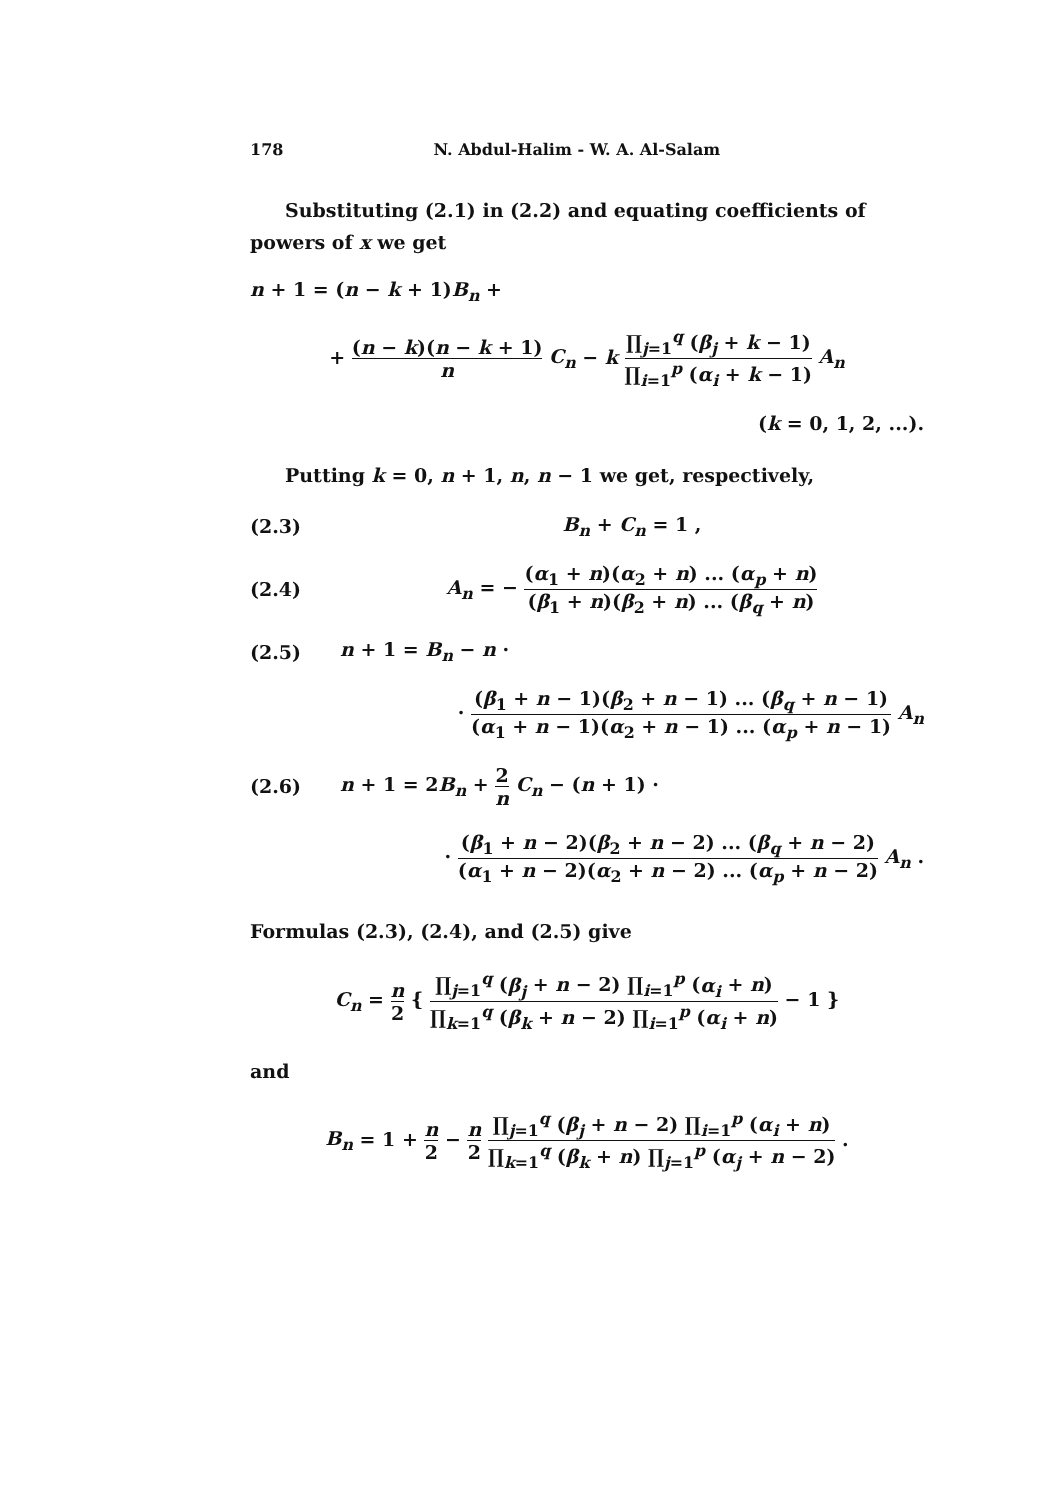178 N. Abdul-Halim - W. A. Al-Salam
Substituting (2.1) in (2.2) and equating coefficients of powers of x we get
n + 1 = (n − k + 1)B<sub>n</sub> +
+ (n − k)(n − k + 1) n C<sub>n</sub> − k ∏<sub>j=1</sub><sup>q</sup> (β<sub>j</sub> + k − 1) ∏<sub>i=1</sub><sup>p</sup> (α<sub>i</sub> + k − 1) A<sub>n</sub>
(k = 0, 1, 2, ...).
Putting k = 0, n + 1, n, n − 1 we get, respectively,
(2.3) B<sub>n</sub> + C<sub>n</sub> = 1 ,
(2.4) A<sub>n</sub> = − (α<sub>1</sub> + n)(α<sub>2</sub> + n) ... (α<sub>p</sub> + n) (β<sub>1</sub> + n)(β<sub>2</sub> + n) ... (β<sub>q</sub> + n)
(2.5) n + 1 = B<sub>n</sub> − n ·
· (β<sub>1</sub> + n − 1)(β<sub>2</sub> + n − 1) ... (β<sub>q</sub> + n − 1) (α<sub>1</sub> + n − 1)(α<sub>2</sub> + n − 1) ... (α<sub>p</sub> + n − 1) A<sub>n</sub>
(2.6) n + 1 = 2B<sub>n</sub> + 2 n C<sub>n</sub> − (n + 1) ·
· (β<sub>1</sub> + n − 2)(β<sub>2</sub> + n − 2) ... (β<sub>q</sub> + n − 2) (α<sub>1</sub> + n − 2)(α<sub>2</sub> + n − 2) ... (α<sub>p</sub> + n − 2) A<sub>n</sub> .
Formulas (2.3), (2.4), and (2.5) give
C<sub>n</sub> = n 2 { ∏<sub>j=1</sub><sup>q</sup> (β<sub>j</sub> + n − 2) ∏<sub>i=1</sub><sup>p</sup> (α<sub>i</sub> + n) ∏<sub>k=1</sub><sup>q</sup> (β<sub>k</sub> + n − 2) ∏<sub>i=1</sub><sup>p</sup> (α<sub>i</sub> + n) − 1 }
and
B<sub>n</sub> = 1 + n 2 − n 2 ∏<sub>j=1</sub><sup>q</sup> (β<sub>j</sub> + n − 2) ∏<sub>i=1</sub><sup>p</sup> (α<sub>i</sub> + n) ∏<sub>k=1</sub><sup>q</sup> (β<sub>k</sub> + n) ∏<sub>j=1</sub><sup>p</sup> (α<sub>j</sub> + n − 2) .